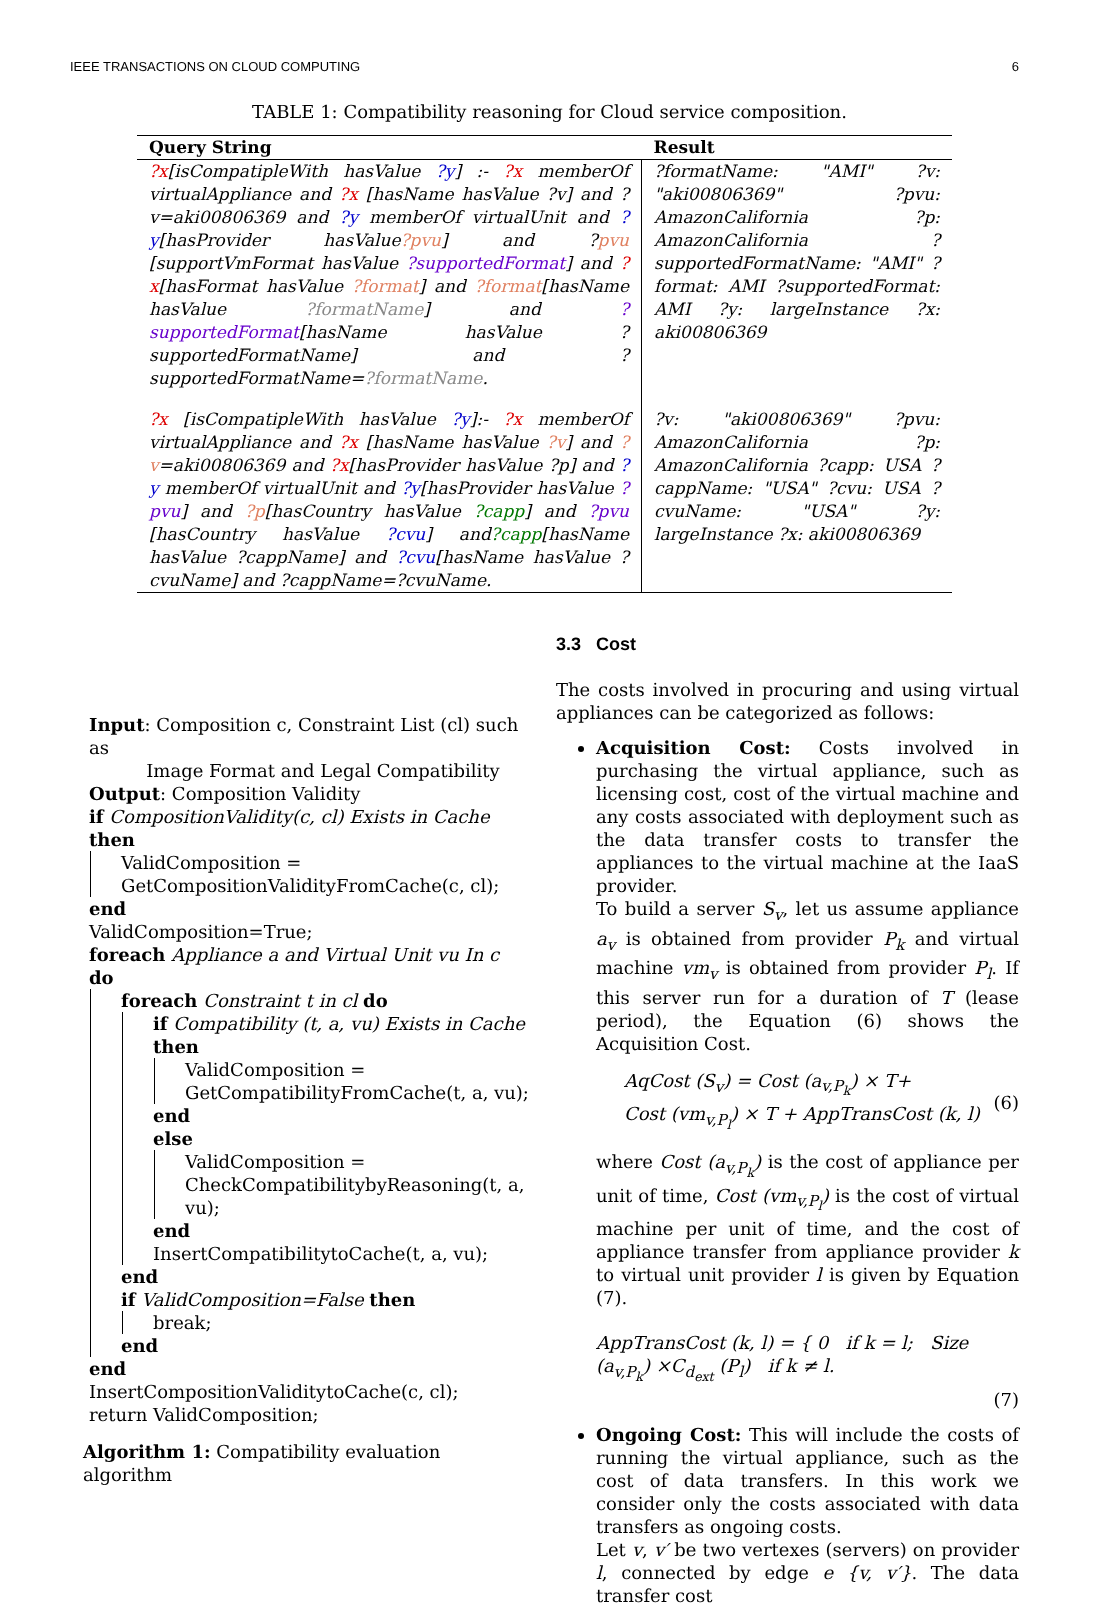IEEE TRANSACTIONS ON CLOUD COMPUTING 6
TABLE 1: Compatibility reasoning for Cloud service composition.
| Query String | Result |
| --- | --- |
| ?x [isCompatipleWith hasValue ?y ] :- ?x memberOf virtualAppliance and ?x [hasName hasValue ?v] and ?v=aki00806369 and ?y memberOf virtualUnit and ?y [hasProvider hasValue ?pvu ] and ? pvu [supportVmFormat hasValue ?supportedFormat ] and ?x [hasFormat hasValue ?format ] and ?format [hasName hasValue ?formatName ] and ?supportedFormat [hasName hasValue ?supportedFormatName] and ?supportedFormatName= ?formatName . | ?formatName: "AMI" ?v: "aki00806369" ?pvu: AmazonCalifornia ?p: AmazonCalifornia ?supportedFormatName: "AMI" ?format: AMI ?supportedFormat: AMI ?y: largeInstance ?x: aki00806369 |
| ?x [isCompatipleWith hasValue ?y ]:- ?x memberOf virtualAppliance and ?x [hasName hasValue ?v ] and ?v =aki00806369 and ?x [hasProvider hasValue ?p] and ?y memberOf virtualUnit and ?y [hasProvider hasValue ?pvu ] and ?p [hasCountry hasValue ?capp ] and ?pvu [hasCountry hasValue ?cvu ] and ?capp [hasName hasValue ?cappName] and ?cvu [hasName hasValue ?cvuName] and ?cappName=?cvuName. | ?v: "aki00806369" ?pvu: AmazonCalifornia ?p: AmazonCalifornia ?capp: USA ?cappName: "USA" ?cvu: USA ?cvuName: "USA" ?y: largeInstance ?x: aki00806369 |
Input: Composition c, Constraint List (cl) such as
Image Format and Legal Compatibility
Output: Composition Validity
if CompositionValidity(c, cl) Exists in Cache then
ValidComposition =
GetCompositionValidityFromCache(c, cl);
end
ValidComposition=True;
foreach Appliance a and Virtual Unit vu In c do
foreach Constraint t in cl do
if Compatibility (t, a, vu) Exists in Cache
then
ValidComposition =
GetCompatibilityFromCache(t, a, vu);
end
else
ValidComposition =
CheckCompatibilitybyReasoning(t, a,
vu);
end
InsertCompatibilitytoCache(t, a, vu);
end
if ValidComposition=False then
break;
end
end
InsertCompositionValiditytoCache(c, cl);
return ValidComposition;
Algorithm 1: Compatibility evaluation algorithm
3.3 Cost
The costs involved in procuring and using virtual appliances can be categorized as follows:
Acquisition Cost: Costs involved in purchasing the virtual appliance, such as licensing cost, cost of the virtual machine and any costs associated with deployment such as the data transfer costs to transfer the appliances to the virtual machine at the IaaS provider.
To build a server S<sub>v</sub>, let us assume appliance a<sub>v</sub> is obtained from provider P<sub>k</sub> and virtual machine vm<sub>v</sub> is obtained from provider P<sub>l</sub>. If this server run for a duration of T (lease period), the Equation (6) shows the Acquisition Cost.
AqCost (S<sub>v</sub>) = Cost (a<sub>v,P<sub>k</sub></sub>) × T+
Cost (vm<sub>v,P<sub>l</sub></sub>) × T + AppTransCost (k, l) (6)
where Cost (a<sub>v,P<sub>k</sub></sub>) is the cost of appliance per unit of time, Cost (vm<sub>v,P<sub>l</sub></sub>) is the cost of virtual machine per unit of time, and the cost of appliance transfer from appliance provider k to virtual unit provider l is given by Equation (7).
AppTransCost (k, l) = { 0 if k = l; Size (a<sub>v,P<sub>k</sub></sub>) ×C<sub>d<sub>ext</sub></sub> (P<sub>l</sub>) if k ≠ l.
(7)
Ongoing Cost: This will include the costs of running the virtual appliance, such as the cost of data transfers. In this work we consider only the costs associated with data transfers as ongoing costs.
Let v, v′ be two vertexes (servers) on provider l, connected by edge e {v, v′}. The data transfer cost